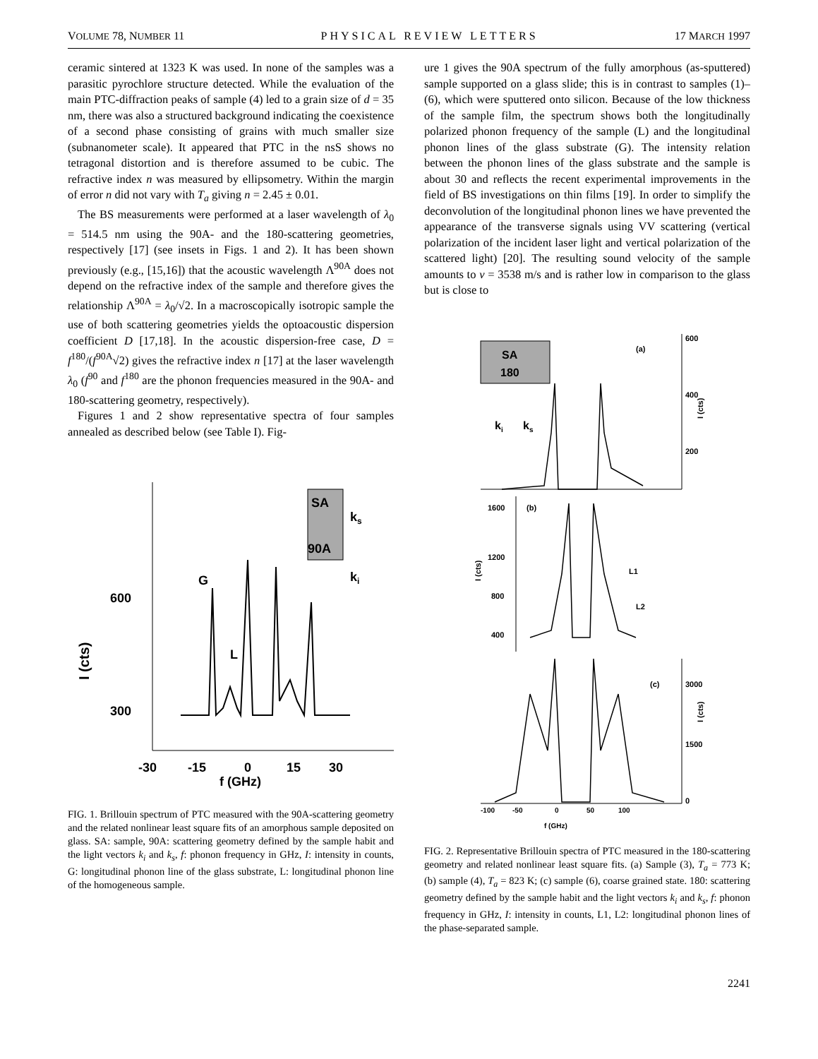VOLUME 78, NUMBER 11 PHYSICAL REVIEW LETTERS 17 MARCH 1997
ceramic sintered at 1323 K was used. In none of the samples was a parasitic pyrochlore structure detected. While the evaluation of the main PTC-diffraction peaks of sample (4) led to a grain size of d = 35 nm, there was also a structured background indicating the coexistence of a second phase consisting of grains with much smaller size (subnanometer scale). It appeared that PTC in the nsS shows no tetragonal distortion and is therefore assumed to be cubic. The refractive index n was measured by ellipsometry. Within the margin of error n did not vary with T<sub>a</sub> giving n = 2.45 ± 0.01.
The BS measurements were performed at a laser wavelength of λ<sub>0</sub> = 514.5 nm using the 90A- and the 180-scattering geometries, respectively [17] (see insets in Figs. 1 and 2). It has been shown previously (e.g., [15,16]) that the acoustic wavelength Λ<sup>90A</sup> does not depend on the refractive index of the sample and therefore gives the relationship Λ<sup>90A</sup> = λ<sub>0</sub>/√2. In a macroscopically isotropic sample the use of both scattering geometries yields the optoacoustic dispersion coefficient D [17,18]. In the acoustic dispersion-free case, D = f<sup>180</sup>/(f<sup>90A</sup>√2) gives the refractive index n [17] at the laser wavelength λ<sub>0</sub> (f<sup>90</sup> and f<sup>180</sup> are the phonon frequencies measured in the 90A- and 180-scattering geometry, respectively).
Figures 1 and 2 show representative spectra of four samples annealed as described below (see Table I). Fig-
600
300
I (cts)
-30
-15
0
15
30
f (GHz)
G
L
SA
90A
ks
ki
FIG. 1. Brillouin spectrum of PTC measured with the 90A-scattering geometry and the related nonlinear least square fits of an amorphous sample deposited on glass. SA: sample, 90A: scattering geometry defined by the sample habit and the light vectors k<sub>i</sub> and k<sub>s</sub>, f: phonon frequency in GHz, I: intensity in counts, G: longitudinal phonon line of the glass substrate, L: longitudinal phonon line of the homogeneous sample.
ure 1 gives the 90A spectrum of the fully amorphous (as-sputtered) sample supported on a glass slide; this is in contrast to samples (1)–(6), which were sputtered onto silicon. Because of the low thickness of the sample film, the spectrum shows both the longitudinally polarized phonon frequency of the sample (L) and the longitudinal phonon lines of the glass substrate (G). The intensity relation between the phonon lines of the glass substrate and the sample is about 30 and reflects the recent experimental improvements in the field of BS investigations on thin films [19]. In order to simplify the deconvolution of the longitudinal phonon lines we have prevented the appearance of the transverse signals using VV scattering (vertical polarization of the incident laser light and vertical polarization of the scattered light) [20]. The resulting sound velocity of the sample amounts to v = 3538 m/s and is rather low in comparison to the glass but is close to
SA
180
ki
ks
(a)
600
400
200
I (cts)
1600
(b)
1200
800
400
I (cts)
L1
L2
(c)
3000
1500
0
I (cts)
-100
-50
0
50
100
f (GHz)
FIG. 2. Representative Brillouin spectra of PTC measured in the 180-scattering geometry and related nonlinear least square fits. (a) Sample (3), T<sub>a</sub> = 773 K; (b) sample (4), T<sub>a</sub> = 823 K; (c) sample (6), coarse grained state. 180: scattering geometry defined by the sample habit and the light vectors k<sub>i</sub> and k<sub>s</sub>, f: phonon frequency in GHz, I: intensity in counts, L1, L2: longitudinal phonon lines of the phase-separated sample.
2241